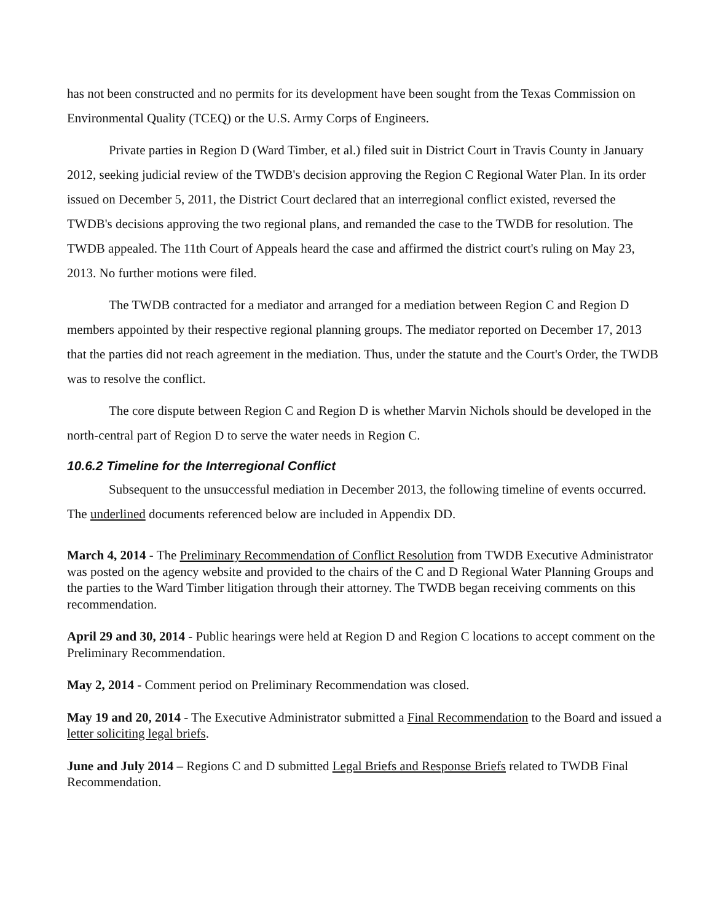has not been constructed and no permits for its development have been sought from the Texas Commission on Environmental Quality (TCEQ) or the U.S. Army Corps of Engineers.
Private parties in Region D (Ward Timber, et al.) filed suit in District Court in Travis County in January 2012, seeking judicial review of the TWDB's decision approving the Region C Regional Water Plan. In its order issued on December 5, 2011, the District Court declared that an interregional conflict existed, reversed the TWDB's decisions approving the two regional plans, and remanded the case to the TWDB for resolution. The TWDB appealed. The 11th Court of Appeals heard the case and affirmed the district court's ruling on May 23, 2013. No further motions were filed.
The TWDB contracted for a mediator and arranged for a mediation between Region C and Region D members appointed by their respective regional planning groups. The mediator reported on December 17, 2013 that the parties did not reach agreement in the mediation. Thus, under the statute and the Court's Order, the TWDB was to resolve the conflict.
The core dispute between Region C and Region D is whether Marvin Nichols should be developed in the north-central part of Region D to serve the water needs in Region C.
10.6.2 Timeline for the Interregional Conflict
Subsequent to the unsuccessful mediation in December 2013, the following timeline of events occurred. The underlined documents referenced below are included in Appendix DD.
March 4, 2014 - The Preliminary Recommendation of Conflict Resolution from TWDB Executive Administrator was posted on the agency website and provided to the chairs of the C and D Regional Water Planning Groups and the parties to the Ward Timber litigation through their attorney. The TWDB began receiving comments on this recommendation.
April 29 and 30, 2014 - Public hearings were held at Region D and Region C locations to accept comment on the Preliminary Recommendation.
May 2, 2014 - Comment period on Preliminary Recommendation was closed.
May 19 and 20, 2014 - The Executive Administrator submitted a Final Recommendation to the Board and issued a letter soliciting legal briefs.
June and July 2014 – Regions C and D submitted Legal Briefs and Response Briefs related to TWDB Final Recommendation.